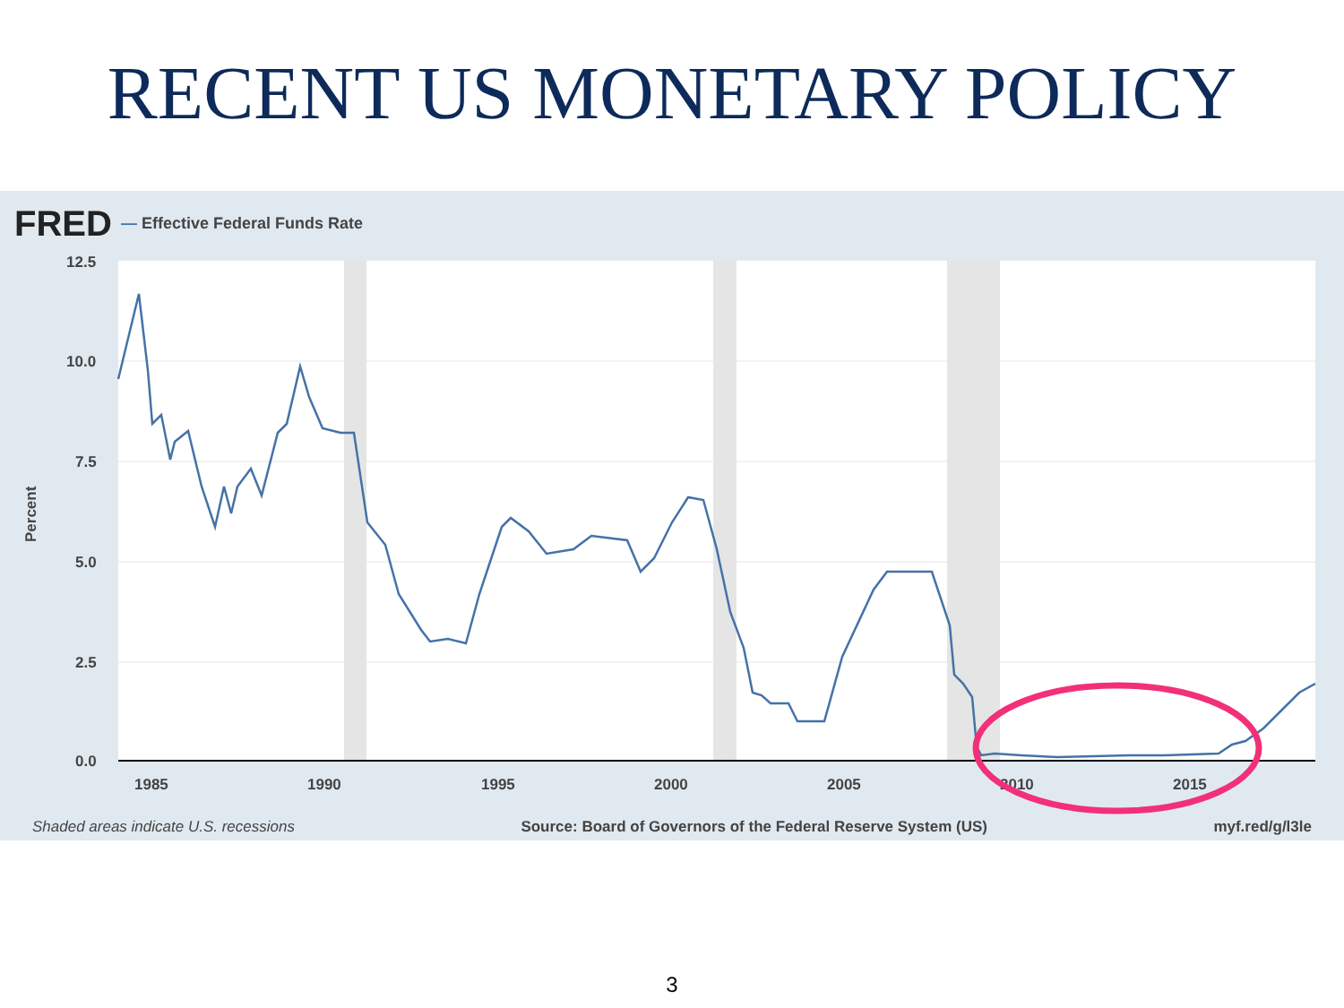RECENT US MONETARY POLICY
FRED — Effective Federal Funds Rate
12.5
10.0
7.5
5.0
2.5
0.0
1985
1990
1995
2000
2005
2010
2015
Percent
Shaded areas indicate U.S. recessions Source: Board of Governors of the Federal Reserve System (US) myf.red/g/l3le
3